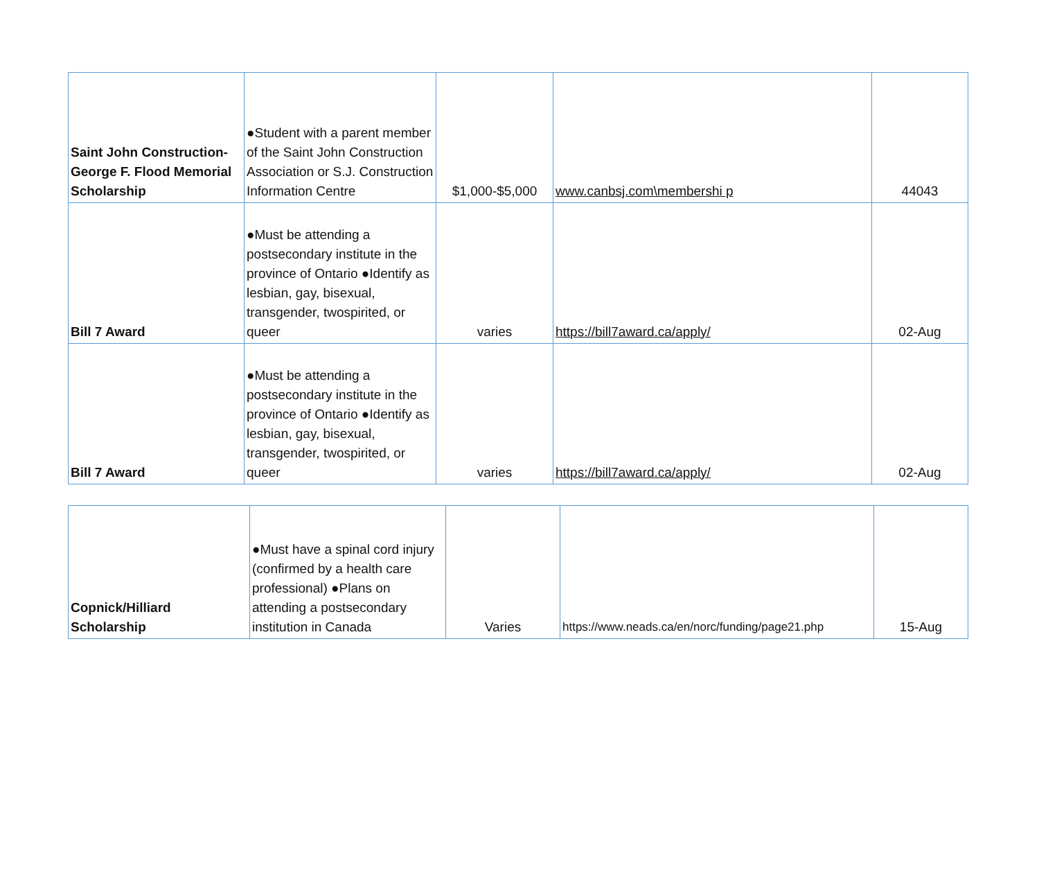| Saint John Construction-George F. Flood Memorial Scholarship | ●Student with a parent member of the Saint John Construction Association or S.J. Construction Information Centre | $1,000-$5,000 | www.canbsj.com\membershi p | 44043 |
| Bill 7 Award | ●Must be attending a postsecondary institute in the province of Ontario ●Identify as lesbian, gay, bisexual, transgender, twospirited, or queer | varies | https://bill7award.ca/apply/ | 02-Aug |
| Bill 7 Award | ●Must be attending a postsecondary institute in the province of Ontario ●Identify as lesbian, gay, bisexual, transgender, twospirited, or queer | varies | https://bill7award.ca/apply/ | 02-Aug |
| Copnick/Hilliard Scholarship | ●Must have a spinal cord injury (confirmed by a health care professional) ●Plans on attending a postsecondary institution in Canada | Varies | https://www.neads.ca/en/norc/funding/page21.php | 15-Aug |